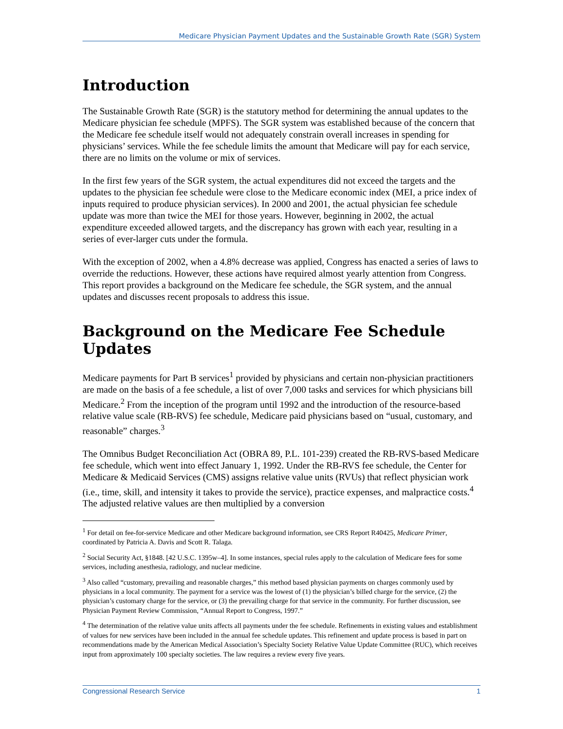Medicare Physician Payment Updates and the Sustainable Growth Rate (SGR) System
Introduction
The Sustainable Growth Rate (SGR) is the statutory method for determining the annual updates to the Medicare physician fee schedule (MPFS). The SGR system was established because of the concern that the Medicare fee schedule itself would not adequately constrain overall increases in spending for physicians’ services. While the fee schedule limits the amount that Medicare will pay for each service, there are no limits on the volume or mix of services.
In the first few years of the SGR system, the actual expenditures did not exceed the targets and the updates to the physician fee schedule were close to the Medicare economic index (MEI, a price index of inputs required to produce physician services). In 2000 and 2001, the actual physician fee schedule update was more than twice the MEI for those years. However, beginning in 2002, the actual expenditure exceeded allowed targets, and the discrepancy has grown with each year, resulting in a series of ever-larger cuts under the formula.
With the exception of 2002, when a 4.8% decrease was applied, Congress has enacted a series of laws to override the reductions. However, these actions have required almost yearly attention from Congress. This report provides a background on the Medicare fee schedule, the SGR system, and the annual updates and discusses recent proposals to address this issue.
Background on the Medicare Fee Schedule Updates
Medicare payments for Part B services<sup>1</sup> provided by physicians and certain non-physician practitioners are made on the basis of a fee schedule, a list of over 7,000 tasks and services for which physicians bill Medicare.<sup>2</sup> From the inception of the program until 1992 and the introduction of the resource-based relative value scale (RB-RVS) fee schedule, Medicare paid physicians based on “usual, customary, and reasonable” charges.<sup>3</sup>
The Omnibus Budget Reconciliation Act (OBRA 89, P.L. 101-239) created the RB-RVS-based Medicare fee schedule, which went into effect January 1, 1992. Under the RB-RVS fee schedule, the Center for Medicare & Medicaid Services (CMS) assigns relative value units (RVUs) that reflect physician work (i.e., time, skill, and intensity it takes to provide the service), practice expenses, and malpractice costs.<sup>4</sup> The adjusted relative values are then multiplied by a conversion
<sup>1</sup> For detail on fee-for-service Medicare and other Medicare background information, see CRS Report R40425, Medicare Primer, coordinated by Patricia A. Davis and Scott R. Talaga.
<sup>2</sup> Social Security Act, §1848. [42 U.S.C. 1395w–4]. In some instances, special rules apply to the calculation of Medicare fees for some services, including anesthesia, radiology, and nuclear medicine.
<sup>3</sup> Also called “customary, prevailing and reasonable charges,” this method based physician payments on charges commonly used by physicians in a local community. The payment for a service was the lowest of (1) the physician’s billed charge for the service, (2) the physician’s customary charge for the service, or (3) the prevailing charge for that service in the community. For further discussion, see Physician Payment Review Commission, “Annual Report to Congress, 1997.”
<sup>4</sup> The determination of the relative value units affects all payments under the fee schedule. Refinements in existing values and establishment of values for new services have been included in the annual fee schedule updates. This refinement and update process is based in part on recommendations made by the American Medical Association’s Specialty Society Relative Value Update Committee (RUC), which receives input from approximately 100 specialty societies. The law requires a review every five years.
Congressional Research Service 1